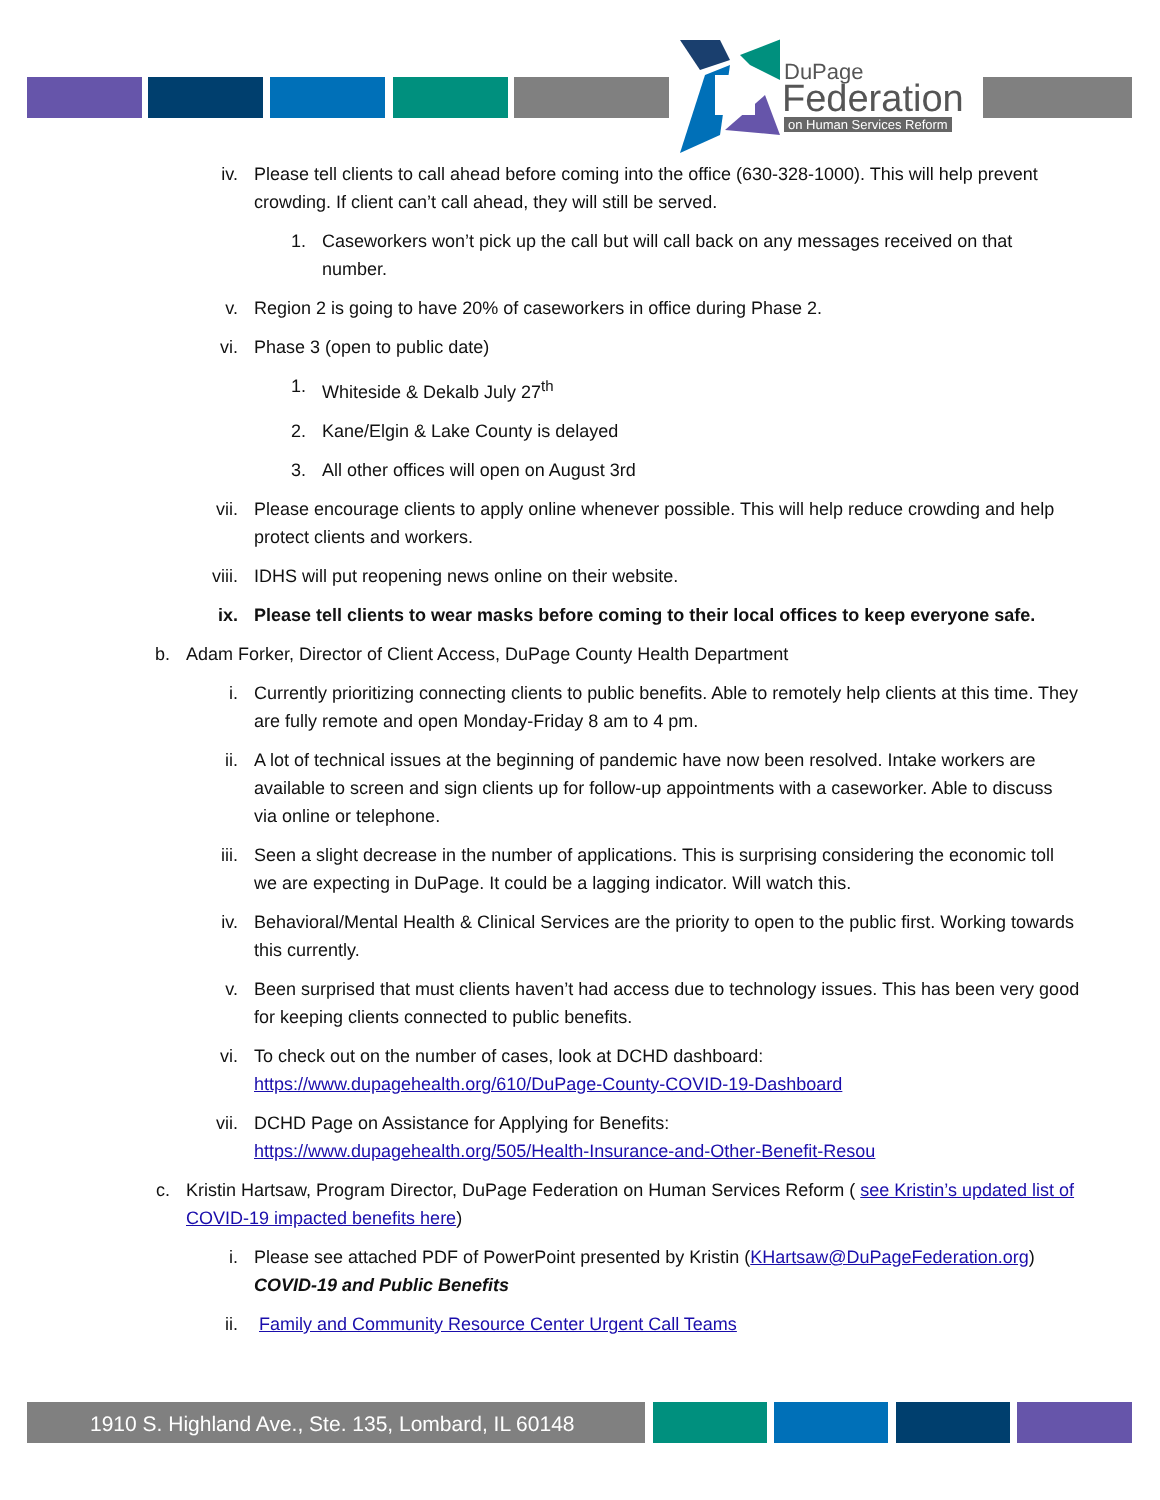DuPage
Federation
on Human Services Reform
iv. Please tell clients to call ahead before coming into the office (630-328-1000). This will help prevent crowding. If client can’t call ahead, they will still be served.
1. Caseworkers won’t pick up the call but will call back on any messages received on that number.
v. Region 2 is going to have 20% of caseworkers in office during Phase 2.
vi. Phase 3 (open to public date)
1. Whiteside & Dekalb July 27<sup>th</sup>
2. Kane/Elgin & Lake County is delayed
3. All other offices will open on August 3rd
vii. Please encourage clients to apply online whenever possible. This will help reduce crowding and help protect clients and workers.
viii. IDHS will put reopening news online on their website.
ix. Please tell clients to wear masks before coming to their local offices to keep everyone safe.
b. Adam Forker, Director of Client Access, DuPage County Health Department
i. Currently prioritizing connecting clients to public benefits. Able to remotely help clients at this time. They are fully remote and open Monday-Friday 8 am to 4 pm.
ii. A lot of technical issues at the beginning of pandemic have now been resolved. Intake workers are available to screen and sign clients up for follow-up appointments with a caseworker. Able to discuss via online or telephone.
iii. Seen a slight decrease in the number of applications. This is surprising considering the economic toll we are expecting in DuPage. It could be a lagging indicator. Will watch this.
iv. Behavioral/Mental Health & Clinical Services are the priority to open to the public first. Working towards this currently.
v. Been surprised that must clients haven’t had access due to technology issues. This has been very good for keeping clients connected to public benefits.
vi. To check out on the number of cases, look at DCHD dashboard:
https://www.dupagehealth.org/610/DuPage-County-COVID-19-Dashboard
vii. DCHD Page on Assistance for Applying for Benefits:
https://www.dupagehealth.org/505/Health-Insurance-and-Other-Benefit-Resou
c. Kristin Hartsaw, Program Director, DuPage Federation on Human Services Reform ( see Kristin’s updated list of COVID-19 impacted benefits here)
i. Please see attached PDF of PowerPoint presented by Kristin (KHartsaw@DuPageFederation.org) COVID-19 and Public Benefits
ii. Family and Community Resource Center Urgent Call Teams
1910 S. Highland Ave., Ste. 135, Lombard, IL 60148